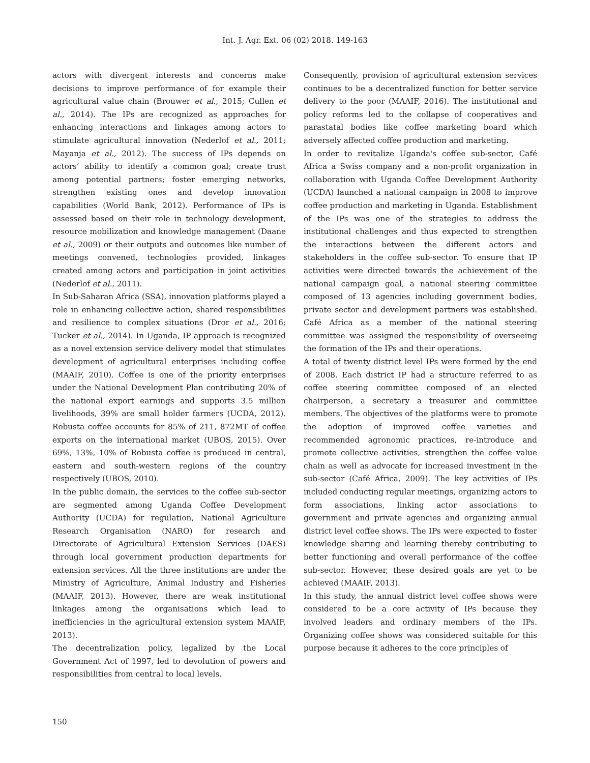Int. J. Agr. Ext. 06 (02) 2018. 149-163
actors with divergent interests and concerns make decisions to improve performance of for example their agricultural value chain (Brouwer et al., 2015; Cullen et al., 2014). The IPs are recognized as approaches for enhancing interactions and linkages among actors to stimulate agricultural innovation (Nederlof et al., 2011; Mayanja et al., 2012). The success of IPs depends on actors’ ability to identify a common goal; create trust among potential partners; foster emerging networks, strengthen existing ones and develop innovation capabilities (World Bank, 2012). Performance of IPs is assessed based on their role in technology development, resource mobilization and knowledge management (Daane et al., 2009) or their outputs and outcomes like number of meetings convened, technologies provided, linkages created among actors and participation in joint activities (Nederlof et al., 2011).
In Sub-Saharan Africa (SSA), innovation platforms played a role in enhancing collective action, shared responsibilities and resilience to complex situations (Dror et al., 2016; Tucker et al., 2014). In Uganda, IP approach is recognized as a novel extension service delivery model that stimulates development of agricultural enterprises including coffee (MAAIF, 2010). Coffee is one of the priority enterprises under the National Development Plan contributing 20% of the national export earnings and supports 3.5 million livelihoods, 39% are small holder farmers (UCDA, 2012). Robusta coffee accounts for 85% of 211, 872MT of coffee exports on the international market (UBOS, 2015). Over 69%, 13%, 10% of Robusta coffee is produced in central, eastern and south-western regions of the country respectively (UBOS, 2010).
In the public domain, the services to the coffee sub-sector are segmented among Uganda Coffee Development Authority (UCDA) for regulation, National Agriculture Research Organisation (NARO) for research and Directorate of Agricultural Extension Services (DAES) through local government production departments for extension services. All the three institutions are under the Ministry of Agriculture, Animal Industry and Fisheries (MAAIF, 2013). However, there are weak institutional linkages among the organisations which lead to inefficiencies in the agricultural extension system MAAIF, 2013).
The decentralization policy, legalized by the Local Government Act of 1997, led to devolution of powers and responsibilities from central to local levels.
Consequently, provision of agricultural extension services continues to be a decentralized function for better service delivery to the poor (MAAIF, 2016). The institutional and policy reforms led to the collapse of cooperatives and parastatal bodies like coffee marketing board which adversely affected coffee production and marketing.
In order to revitalize Uganda's coffee sub-sector, Café Africa a Swiss company and a non-profit organization in collaboration with Uganda Coffee Development Authority (UCDA) launched a national campaign in 2008 to improve coffee production and marketing in Uganda. Establishment of the IPs was one of the strategies to address the institutional challenges and thus expected to strengthen the interactions between the different actors and stakeholders in the coffee sub-sector. To ensure that IP activities were directed towards the achievement of the national campaign goal, a national steering committee composed of 13 agencies including government bodies, private sector and development partners was established. Café Africa as a member of the national steering committee was assigned the responsibility of overseeing the formation of the IPs and their operations.
A total of twenty district level IPs were formed by the end of 2008. Each district IP had a structure referred to as coffee steering committee composed of an elected chairperson, a secretary a treasurer and committee members. The objectives of the platforms were to promote the adoption of improved coffee varieties and recommended agronomic practices, re-introduce and promote collective activities, strengthen the coffee value chain as well as advocate for increased investment in the sub-sector (Café Africa, 2009). The key activities of IPs included conducting regular meetings, organizing actors to form associations, linking actor associations to government and private agencies and organizing annual district level coffee shows. The IPs were expected to foster knowledge sharing and learning thereby contributing to better functioning and overall performance of the coffee sub-sector. However, these desired goals are yet to be achieved (MAAIF, 2013).
In this study, the annual district level coffee shows were considered to be a core activity of IPs because they involved leaders and ordinary members of the IPs. Organizing coffee shows was considered suitable for this purpose because it adheres to the core principles of
150